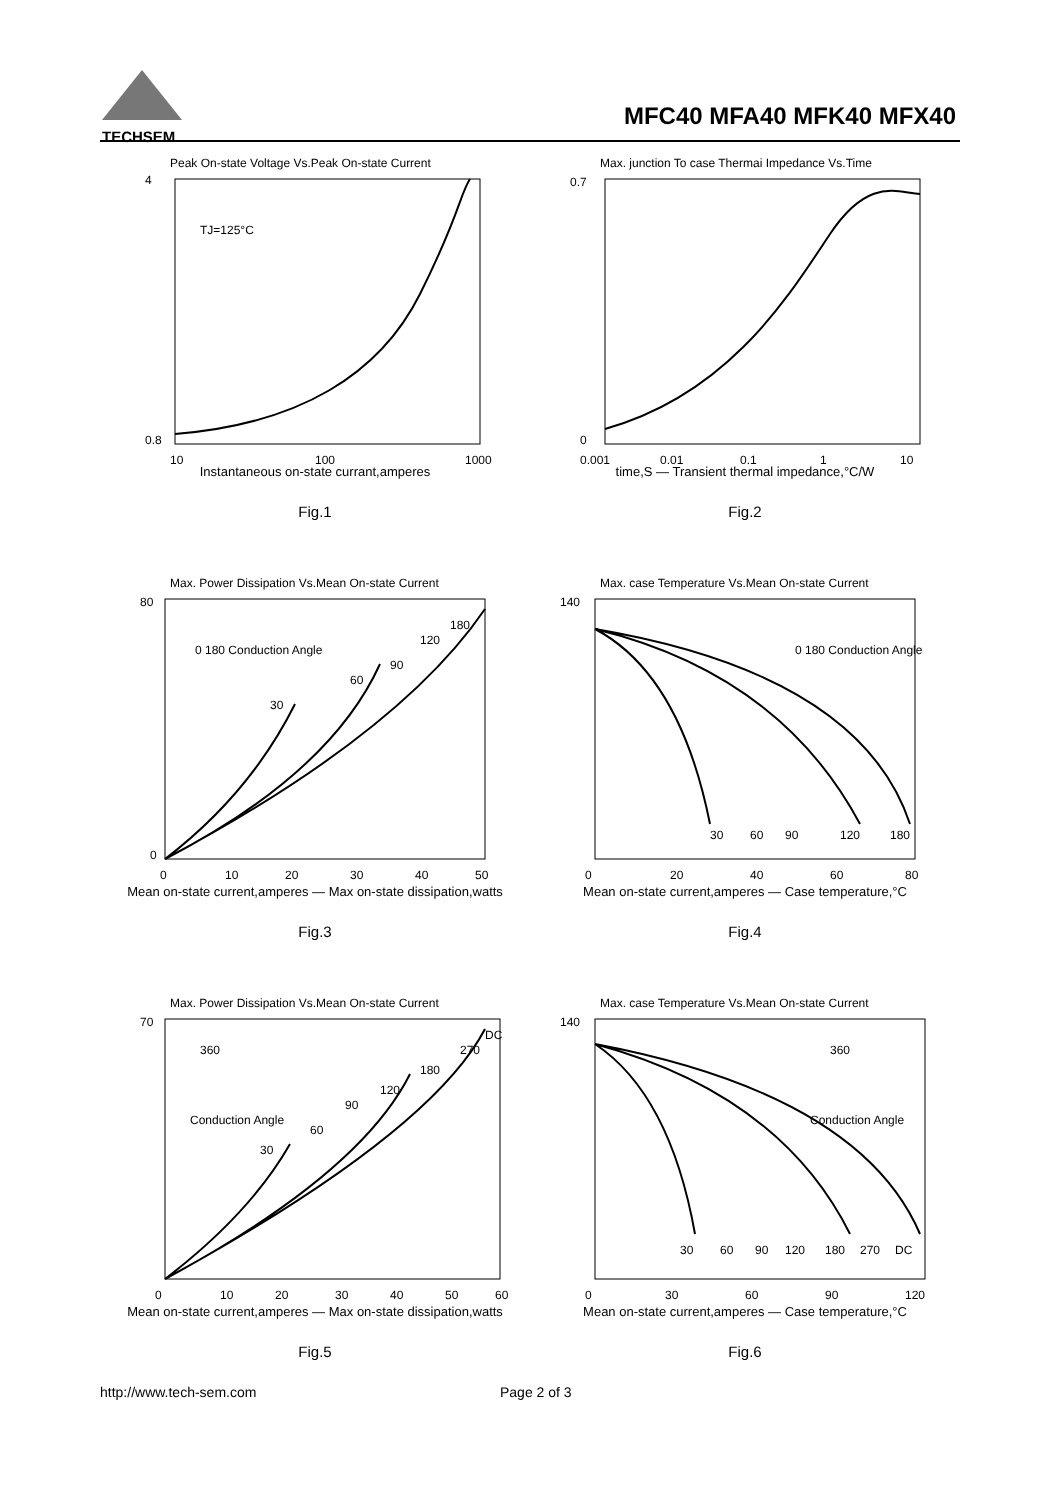TECHSEM
MFC40 MFA40 MFK40 MFX40
Peak On-state Voltage Vs.Peak On-state Current
TJ=125°C
4
0.8
10
100
1000
Instantaneous on-state currant,amperes
Fig.1
Max. junction To case Thermai Impedance Vs.Time
0.7
0
0.001
0.01
0.1
1
10
time,S — Transient thermal impedance,°C/W
Fig.2
Max. Power Dissipation Vs.Mean On-state Current
0 180 Conduction Angle
30
60
90
120
180
80
0
0
10
20
30
40
50
Mean on-state current,amperes — Max on-state dissipation,watts
Fig.3
Max. case Temperature Vs.Mean On-state Current
0 180 Conduction Angle
30
60
90
120
180
140
0
20
40
60
80
Mean on-state current,amperes — Case temperature,°C
Fig.4
Max. Power Dissipation Vs.Mean On-state Current
360
Conduction Angle
30
60
90
120
180
270
DC
70
0
10
20
30
40
50
60
Mean on-state current,amperes — Max on-state dissipation,watts
Fig.5
Max. case Temperature Vs.Mean On-state Current
360
Conduction Angle
30
60
90
120
180
270
DC
140
0
30
60
90
120
Mean on-state current,amperes — Case temperature,°C
Fig.6
http://www.tech-sem.com Page 2 of 3